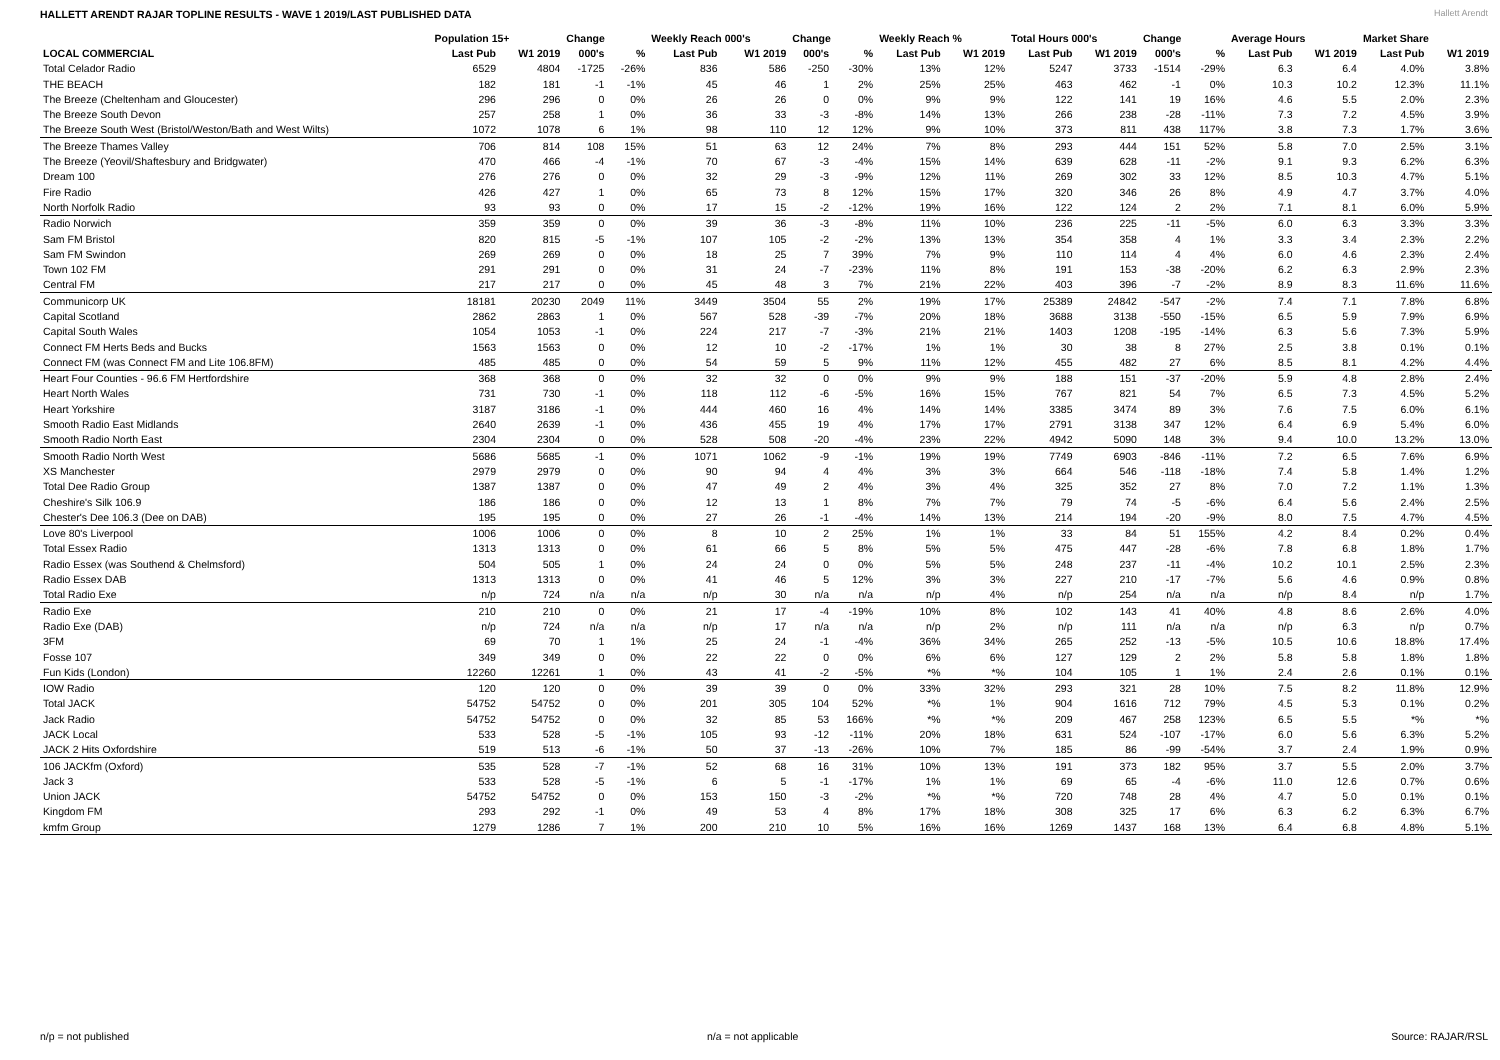HALLETT ARENDT RAJAR TOPLINE RESULTS - WAVE 1 2019/LAST PUBLISHED DATA
Hallett Arendt
| | Population 15+ | | Change | | Weekly Reach 000's | | Change | | Weekly Reach % | | Total Hours 000's | | Change | | Average Hours | | Market Share | |
| --- | --- | --- | --- | --- | --- | --- | --- | --- | --- | --- | --- | --- | --- | --- | --- | --- | --- | --- |
| LOCAL COMMERCIAL | Last Pub | W1 2019 | 000's | % | Last Pub | W1 2019 | 000's | % | Last Pub | W1 2019 | Last Pub | W1 2019 | 000's | % | Last Pub | W1 2019 | Last Pub | W1 2019 |
| Total Celador Radio | 6529 | 4804 | -1725 | -26% | 836 | 586 | -250 | -30% | 13% | 12% | 5247 | 3733 | -1514 | -29% | 6.3 | 6.4 | 4.0% | 3.8% |
| THE BEACH | 182 | 181 | -1 | -1% | 45 | 46 | 1 | 2% | 25% | 25% | 463 | 462 | -1 | 0% | 10.3 | 10.2 | 12.3% | 11.1% |
| The Breeze (Cheltenham and Gloucester) | 296 | 296 | 0 | 0% | 26 | 26 | 0 | 0% | 9% | 9% | 122 | 141 | 19 | 16% | 4.6 | 5.5 | 2.0% | 2.3% |
| The Breeze South Devon | 257 | 258 | 1 | 0% | 36 | 33 | -3 | -8% | 14% | 13% | 266 | 238 | -28 | -11% | 7.3 | 7.2 | 4.5% | 3.9% |
| The Breeze South West (Bristol/Weston/Bath and West Wilts) | 1072 | 1078 | 6 | 1% | 98 | 110 | 12 | 12% | 9% | 10% | 373 | 811 | 438 | 117% | 3.8 | 7.3 | 1.7% | 3.6% |
| The Breeze Thames Valley | 706 | 814 | 108 | 15% | 51 | 63 | 12 | 24% | 7% | 8% | 293 | 444 | 151 | 52% | 5.8 | 7.0 | 2.5% | 3.1% |
| The Breeze (Yeovil/Shaftesbury and Bridgwater) | 470 | 466 | -4 | -1% | 70 | 67 | -3 | -4% | 15% | 14% | 639 | 628 | -11 | -2% | 9.1 | 9.3 | 6.2% | 6.3% |
| Dream 100 | 276 | 276 | 0 | 0% | 32 | 29 | -3 | -9% | 12% | 11% | 269 | 302 | 33 | 12% | 8.5 | 10.3 | 4.7% | 5.1% |
| Fire Radio | 426 | 427 | 1 | 0% | 65 | 73 | 8 | 12% | 15% | 17% | 320 | 346 | 26 | 8% | 4.9 | 4.7 | 3.7% | 4.0% |
| North Norfolk Radio | 93 | 93 | 0 | 0% | 17 | 15 | -2 | -12% | 19% | 16% | 122 | 124 | 2 | 2% | 7.1 | 8.1 | 6.0% | 5.9% |
| Radio Norwich | 359 | 359 | 0 | 0% | 39 | 36 | -3 | -8% | 11% | 10% | 236 | 225 | -11 | -5% | 6.0 | 6.3 | 3.3% | 3.3% |
| Sam FM Bristol | 820 | 815 | -5 | -1% | 107 | 105 | -2 | -2% | 13% | 13% | 354 | 358 | 4 | 1% | 3.3 | 3.4 | 2.3% | 2.2% |
| Sam FM Swindon | 269 | 269 | 0 | 0% | 18 | 25 | 7 | 39% | 7% | 9% | 110 | 114 | 4 | 4% | 6.0 | 4.6 | 2.3% | 2.4% |
| Town 102 FM | 291 | 291 | 0 | 0% | 31 | 24 | -7 | -23% | 11% | 8% | 191 | 153 | -38 | -20% | 6.2 | 6.3 | 2.9% | 2.3% |
| Central FM | 217 | 217 | 0 | 0% | 45 | 48 | 3 | 7% | 21% | 22% | 403 | 396 | -7 | -2% | 8.9 | 8.3 | 11.6% | 11.6% |
| Communicorp UK | 18181 | 20230 | 2049 | 11% | 3449 | 3504 | 55 | 2% | 19% | 17% | 25389 | 24842 | -547 | -2% | 7.4 | 7.1 | 7.8% | 6.8% |
| Capital Scotland | 2862 | 2863 | 1 | 0% | 567 | 528 | -39 | -7% | 20% | 18% | 3688 | 3138 | -550 | -15% | 6.5 | 5.9 | 7.9% | 6.9% |
| Capital South Wales | 1054 | 1053 | -1 | 0% | 224 | 217 | -7 | -3% | 21% | 21% | 1403 | 1208 | -195 | -14% | 6.3 | 5.6 | 7.3% | 5.9% |
| Connect FM Herts Beds and Bucks | 1563 | 1563 | 0 | 0% | 12 | 10 | -2 | -17% | 1% | 1% | 30 | 38 | 8 | 27% | 2.5 | 3.8 | 0.1% | 0.1% |
| Connect FM (was Connect FM and Lite 106.8FM) | 485 | 485 | 0 | 0% | 54 | 59 | 5 | 9% | 11% | 12% | 455 | 482 | 27 | 6% | 8.5 | 8.1 | 4.2% | 4.4% |
| Heart Four Counties - 96.6 FM Hertfordshire | 368 | 368 | 0 | 0% | 32 | 32 | 0 | 0% | 9% | 9% | 188 | 151 | -37 | -20% | 5.9 | 4.8 | 2.8% | 2.4% |
| Heart North Wales | 731 | 730 | -1 | 0% | 118 | 112 | -6 | -5% | 16% | 15% | 767 | 821 | 54 | 7% | 6.5 | 7.3 | 4.5% | 5.2% |
| Heart Yorkshire | 3187 | 3186 | -1 | 0% | 444 | 460 | 16 | 4% | 14% | 14% | 3385 | 3474 | 89 | 3% | 7.6 | 7.5 | 6.0% | 6.1% |
| Smooth Radio East Midlands | 2640 | 2639 | -1 | 0% | 436 | 455 | 19 | 4% | 17% | 17% | 2791 | 3138 | 347 | 12% | 6.4 | 6.9 | 5.4% | 6.0% |
| Smooth Radio North East | 2304 | 2304 | 0 | 0% | 528 | 508 | -20 | -4% | 23% | 22% | 4942 | 5090 | 148 | 3% | 9.4 | 10.0 | 13.2% | 13.0% |
| Smooth Radio North West | 5686 | 5685 | -1 | 0% | 1071 | 1062 | -9 | -1% | 19% | 19% | 7749 | 6903 | -846 | -11% | 7.2 | 6.5 | 7.6% | 6.9% |
| XS Manchester | 2979 | 2979 | 0 | 0% | 90 | 94 | 4 | 4% | 3% | 3% | 664 | 546 | -118 | -18% | 7.4 | 5.8 | 1.4% | 1.2% |
| Total Dee Radio Group | 1387 | 1387 | 0 | 0% | 47 | 49 | 2 | 4% | 3% | 4% | 325 | 352 | 27 | 8% | 7.0 | 7.2 | 1.1% | 1.3% |
| Cheshire's Silk 106.9 | 186 | 186 | 0 | 0% | 12 | 13 | 1 | 8% | 7% | 7% | 79 | 74 | -5 | -6% | 6.4 | 5.6 | 2.4% | 2.5% |
| Chester's Dee 106.3 (Dee on DAB) | 195 | 195 | 0 | 0% | 27 | 26 | -1 | -4% | 14% | 13% | 214 | 194 | -20 | -9% | 8.0 | 7.5 | 4.7% | 4.5% |
| Love 80's Liverpool | 1006 | 1006 | 0 | 0% | 8 | 10 | 2 | 25% | 1% | 1% | 33 | 84 | 51 | 155% | 4.2 | 8.4 | 0.2% | 0.4% |
| Total Essex Radio | 1313 | 1313 | 0 | 0% | 61 | 66 | 5 | 8% | 5% | 5% | 475 | 447 | -28 | -6% | 7.8 | 6.8 | 1.8% | 1.7% |
| Radio Essex (was Southend & Chelmsford) | 504 | 505 | 1 | 0% | 24 | 24 | 0 | 0% | 5% | 5% | 248 | 237 | -11 | -4% | 10.2 | 10.1 | 2.5% | 2.3% |
| Radio Essex DAB | 1313 | 1313 | 0 | 0% | 41 | 46 | 5 | 12% | 3% | 3% | 227 | 210 | -17 | -7% | 5.6 | 4.6 | 0.9% | 0.8% |
| Total Radio Exe | n/p | 724 | n/a | n/a | n/p | 30 | n/a | n/a | n/p | 4% | n/p | 254 | n/a | n/a | n/p | 8.4 | n/p | 1.7% |
| Radio Exe | 210 | 210 | 0 | 0% | 21 | 17 | -4 | -19% | 10% | 8% | 102 | 143 | 41 | 40% | 4.8 | 8.6 | 2.6% | 4.0% |
| Radio Exe (DAB) | n/p | 724 | n/a | n/a | n/p | 17 | n/a | n/a | n/p | 2% | n/p | 111 | n/a | n/a | n/p | 6.3 | n/p | 0.7% |
| 3FM | 69 | 70 | 1 | 1% | 25 | 24 | -1 | -4% | 36% | 34% | 265 | 252 | -13 | -5% | 10.5 | 10.6 | 18.8% | 17.4% |
| Fosse 107 | 349 | 349 | 0 | 0% | 22 | 22 | 0 | 0% | 6% | 6% | 127 | 129 | 2 | 2% | 5.8 | 5.8 | 1.8% | 1.8% |
| Fun Kids (London) | 12260 | 12261 | 1 | 0% | 43 | 41 | -2 | -5% | *% | *% | 104 | 105 | 1 | 1% | 2.4 | 2.6 | 0.1% | 0.1% |
| IOW Radio | 120 | 120 | 0 | 0% | 39 | 39 | 0 | 0% | 33% | 32% | 293 | 321 | 28 | 10% | 7.5 | 8.2 | 11.8% | 12.9% |
| Total JACK | 54752 | 54752 | 0 | 0% | 201 | 305 | 104 | 52% | *% | 1% | 904 | 1616 | 712 | 79% | 4.5 | 5.3 | 0.1% | 0.2% |
| Jack Radio | 54752 | 54752 | 0 | 0% | 32 | 85 | 53 | 166% | *% | *% | 209 | 467 | 258 | 123% | 6.5 | 5.5 | *% | *% |
| JACK Local | 533 | 528 | -5 | -1% | 105 | 93 | -12 | -11% | 20% | 18% | 631 | 524 | -107 | -17% | 6.0 | 5.6 | 6.3% | 5.2% |
| JACK 2 Hits Oxfordshire | 519 | 513 | -6 | -1% | 50 | 37 | -13 | -26% | 10% | 7% | 185 | 86 | -99 | -54% | 3.7 | 2.4 | 1.9% | 0.9% |
| 106 JACKfm (Oxford) | 535 | 528 | -7 | -1% | 52 | 68 | 16 | 31% | 10% | 13% | 191 | 373 | 182 | 95% | 3.7 | 5.5 | 2.0% | 3.7% |
| Jack 3 | 533 | 528 | -5 | -1% | 6 | 5 | -1 | -17% | 1% | 1% | 69 | 65 | -4 | -6% | 11.0 | 12.6 | 0.7% | 0.6% |
| Union JACK | 54752 | 54752 | 0 | 0% | 153 | 150 | -3 | -2% | *% | *% | 720 | 748 | 28 | 4% | 4.7 | 5.0 | 0.1% | 0.1% |
| Kingdom FM | 293 | 292 | -1 | 0% | 49 | 53 | 4 | 8% | 17% | 18% | 308 | 325 | 17 | 6% | 6.3 | 6.2 | 6.3% | 6.7% |
| kmfm Group | 1279 | 1286 | 7 | 1% | 200 | 210 | 10 | 5% | 16% | 16% | 1269 | 1437 | 168 | 13% | 6.4 | 6.8 | 4.8% | 5.1% |
n/p = not published n/a = not applicable Source: RAJAR/RSL